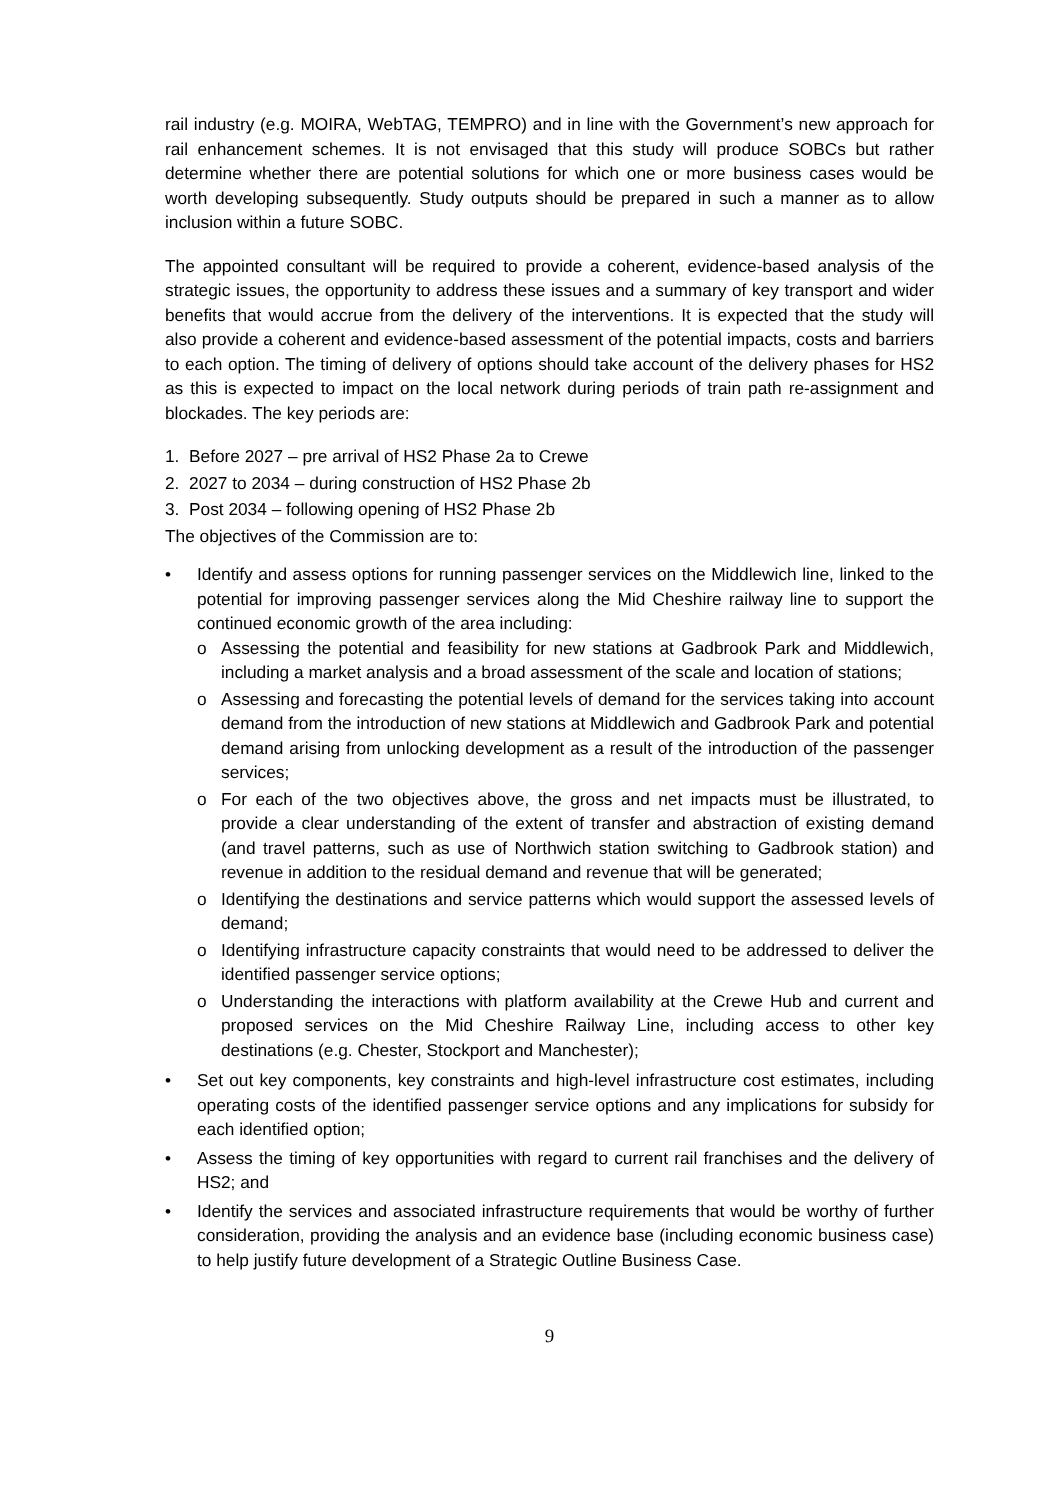rail industry (e.g. MOIRA, WebTAG, TEMPRO) and in line with the Government’s new approach for rail enhancement schemes. It is not envisaged that this study will produce SOBCs but rather determine whether there are potential solutions for which one or more business cases would be worth developing subsequently. Study outputs should be prepared in such a manner as to allow inclusion within a future SOBC.
The appointed consultant will be required to provide a coherent, evidence-based analysis of the strategic issues, the opportunity to address these issues and a summary of key transport and wider benefits that would accrue from the delivery of the interventions. It is expected that the study will also provide a coherent and evidence-based assessment of the potential impacts, costs and barriers to each option. The timing of delivery of options should take account of the delivery phases for HS2 as this is expected to impact on the local network during periods of train path re-assignment and blockades. The key periods are:
1. Before 2027 – pre arrival of HS2 Phase 2a to Crewe
2. 2027 to 2034 – during construction of HS2 Phase 2b
3. Post 2034 – following opening of HS2 Phase 2b
The objectives of the Commission are to:
• Identify and assess options for running passenger services on the Middlewich line, linked to the potential for improving passenger services along the Mid Cheshire railway line to support the continued economic growth of the area including:
o Assessing the potential and feasibility for new stations at Gadbrook Park and Middlewich, including a market analysis and a broad assessment of the scale and location of stations;
o Assessing and forecasting the potential levels of demand for the services taking into account demand from the introduction of new stations at Middlewich and Gadbrook Park and potential demand arising from unlocking development as a result of the introduction of the passenger services;
o For each of the two objectives above, the gross and net impacts must be illustrated, to provide a clear understanding of the extent of transfer and abstraction of existing demand (and travel patterns, such as use of Northwich station switching to Gadbrook station) and revenue in addition to the residual demand and revenue that will be generated;
o Identifying the destinations and service patterns which would support the assessed levels of demand;
o Identifying infrastructure capacity constraints that would need to be addressed to deliver the identified passenger service options;
o Understanding the interactions with platform availability at the Crewe Hub and current and proposed services on the Mid Cheshire Railway Line, including access to other key destinations (e.g. Chester, Stockport and Manchester);
• Set out key components, key constraints and high-level infrastructure cost estimates, including operating costs of the identified passenger service options and any implications for subsidy for each identified option;
• Assess the timing of key opportunities with regard to current rail franchises and the delivery of HS2; and
• Identify the services and associated infrastructure requirements that would be worthy of further consideration, providing the analysis and an evidence base (including economic business case) to help justify future development of a Strategic Outline Business Case.
9